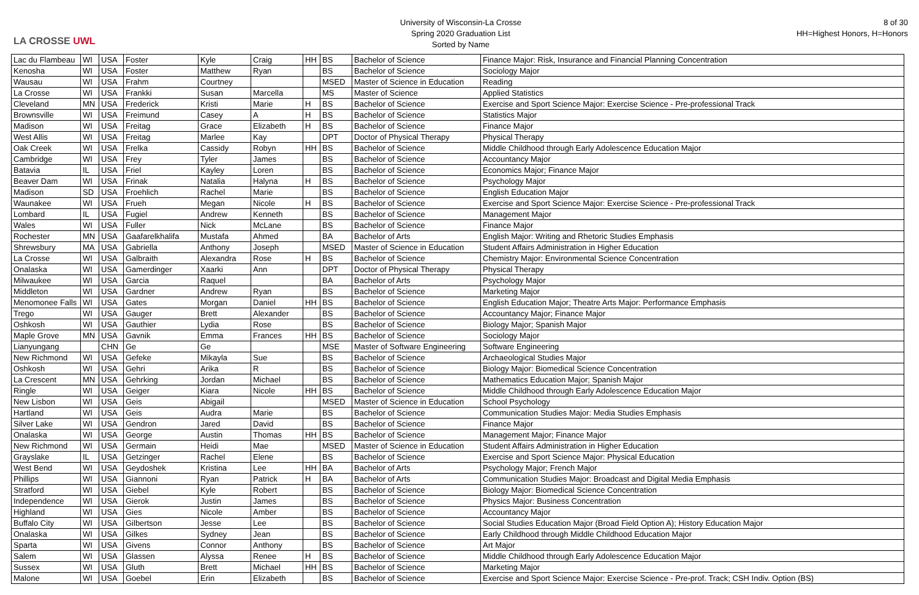LA CROSSE UWL
University of Wisconsin-La Crosse
Spring 2020 Graduation List
Sorted by Name
8 of 30
HH=Highest Honors, H=Honors
| Lac du Flambeau | WI | USA | Foster | Kyle | Craig | HH | BS | Bachelor of Science | Finance Major: Risk, Insurance and Financial Planning Concentration |
| Kenosha | WI | USA | Foster | Matthew | Ryan | | BS | Bachelor of Science | Sociology Major |
| Wausau | WI | USA | Frahm | Courtney | | | MSED | Master of Science in Education | Reading |
| La Crosse | WI | USA | Frankki | Susan | Marcella | | MS | Master of Science | Applied Statistics |
| Cleveland | MN | USA | Frederick | Kristi | Marie | H | BS | Bachelor of Science | Exercise and Sport Science Major: Exercise Science - Pre-professional Track |
| Brownsville | WI | USA | Freimund | Casey | A | H | BS | Bachelor of Science | Statistics Major |
| Madison | WI | USA | Freitag | Grace | Elizabeth | H | BS | Bachelor of Science | Finance Major |
| West Allis | WI | USA | Freitag | Marlee | Kay | | DPT | Doctor of Physical Therapy | Physical Therapy |
| Oak Creek | WI | USA | Frelka | Cassidy | Robyn | HH | BS | Bachelor of Science | Middle Childhood through Early Adolescence Education Major |
| Cambridge | WI | USA | Frey | Tyler | James | | BS | Bachelor of Science | Accountancy Major |
| Batavia | IL | USA | Friel | Kayley | Loren | | BS | Bachelor of Science | Economics Major; Finance Major |
| Beaver Dam | WI | USA | Frinak | Natalia | Halyna | H | BS | Bachelor of Science | Psychology Major |
| Madison | SD | USA | Froehlich | Rachel | Marie | | BS | Bachelor of Science | English Education Major |
| Waunakee | WI | USA | Frueh | Megan | Nicole | H | BS | Bachelor of Science | Exercise and Sport Science Major: Exercise Science - Pre-professional Track |
| Lombard | IL | USA | Fugiel | Andrew | Kenneth | | BS | Bachelor of Science | Management Major |
| Wales | WI | USA | Fuller | Nick | McLane | | BS | Bachelor of Science | Finance Major |
| Rochester | MN | USA | Gaafarelkhalifa | Mustafa | Ahmed | | BA | Bachelor of Arts | English Major: Writing and Rhetoric Studies Emphasis |
| Shrewsbury | MA | USA | Gabriella | Anthony | Joseph | | MSED | Master of Science in Education | Student Affairs Administration in Higher Education |
| La Crosse | WI | USA | Galbraith | Alexandra | Rose | H | BS | Bachelor of Science | Chemistry Major: Environmental Science Concentration |
| Onalaska | WI | USA | Gamerdinger | Xaarki | Ann | | DPT | Doctor of Physical Therapy | Physical Therapy |
| Milwaukee | WI | USA | Garcia | Raquel | | | BA | Bachelor of Arts | Psychology Major |
| Middleton | WI | USA | Gardner | Andrew | Ryan | | BS | Bachelor of Science | Marketing Major |
| Menomonee Falls | WI | USA | Gates | Morgan | Daniel | HH | BS | Bachelor of Science | English Education Major; Theatre Arts Major: Performance Emphasis |
| Trego | WI | USA | Gauger | Brett | Alexander | | BS | Bachelor of Science | Accountancy Major; Finance Major |
| Oshkosh | WI | USA | Gauthier | Lydia | Rose | | BS | Bachelor of Science | Biology Major; Spanish Major |
| Maple Grove | MN | USA | Gavnik | Emma | Frances | HH | BS | Bachelor of Science | Sociology Major |
| Lianyungang | | CHN | Ge | Ge | | | MSE | Master of Software Engineering | Software Engineering |
| New Richmond | WI | USA | Gefeke | Mikayla | Sue | | BS | Bachelor of Science | Archaeological Studies Major |
| Oshkosh | WI | USA | Gehri | Arika | R | | BS | Bachelor of Science | Biology Major: Biomedical Science Concentration |
| La Crescent | MN | USA | Gehrking | Jordan | Michael | | BS | Bachelor of Science | Mathematics Education Major; Spanish Major |
| Ringle | WI | USA | Geiger | Kiara | Nicole | HH | BS | Bachelor of Science | Middle Childhood through Early Adolescence Education Major |
| New Lisbon | WI | USA | Geis | Abigail | | | MSED | Master of Science in Education | School Psychology |
| Hartland | WI | USA | Geis | Audra | Marie | | BS | Bachelor of Science | Communication Studies Major: Media Studies Emphasis |
| Silver Lake | WI | USA | Gendron | Jared | David | | BS | Bachelor of Science | Finance Major |
| Onalaska | WI | USA | George | Austin | Thomas | HH | BS | Bachelor of Science | Management Major; Finance Major |
| New Richmond | WI | USA | Germain | Heidi | Mae | | MSED | Master of Science in Education | Student Affairs Administration in Higher Education |
| Grayslake | IL | USA | Getzinger | Rachel | Elene | | BS | Bachelor of Science | Exercise and Sport Science Major: Physical Education |
| West Bend | WI | USA | Geydoshek | Kristina | Lee | HH | BA | Bachelor of Arts | Psychology Major; French Major |
| Phillips | WI | USA | Giannoni | Ryan | Patrick | H | BA | Bachelor of Arts | Communication Studies Major: Broadcast and Digital Media Emphasis |
| Stratford | WI | USA | Giebel | Kyle | Robert | | BS | Bachelor of Science | Biology Major: Biomedical Science Concentration |
| Independence | WI | USA | Gierok | Justin | James | | BS | Bachelor of Science | Physics Major: Business Concentration |
| Highland | WI | USA | Gies | Nicole | Amber | | BS | Bachelor of Science | Accountancy Major |
| Buffalo City | WI | USA | Gilbertson | Jesse | Lee | | BS | Bachelor of Science | Social Studies Education Major (Broad Field Option A); History Education Major |
| Onalaska | WI | USA | Gilkes | Sydney | Jean | | BS | Bachelor of Science | Early Childhood through Middle Childhood Education Major |
| Sparta | WI | USA | Givens | Connor | Anthony | | BS | Bachelor of Science | Art Major |
| Salem | WI | USA | Glassen | Alyssa | Renee | H | BS | Bachelor of Science | Middle Childhood through Early Adolescence Education Major |
| Sussex | WI | USA | Gluth | Brett | Michael | HH | BS | Bachelor of Science | Marketing Major |
| Malone | WI | USA | Goebel | Erin | Elizabeth | | BS | Bachelor of Science | Exercise and Sport Science Major: Exercise Science - Pre-prof. Track; CSH Indiv. Option (BS) |